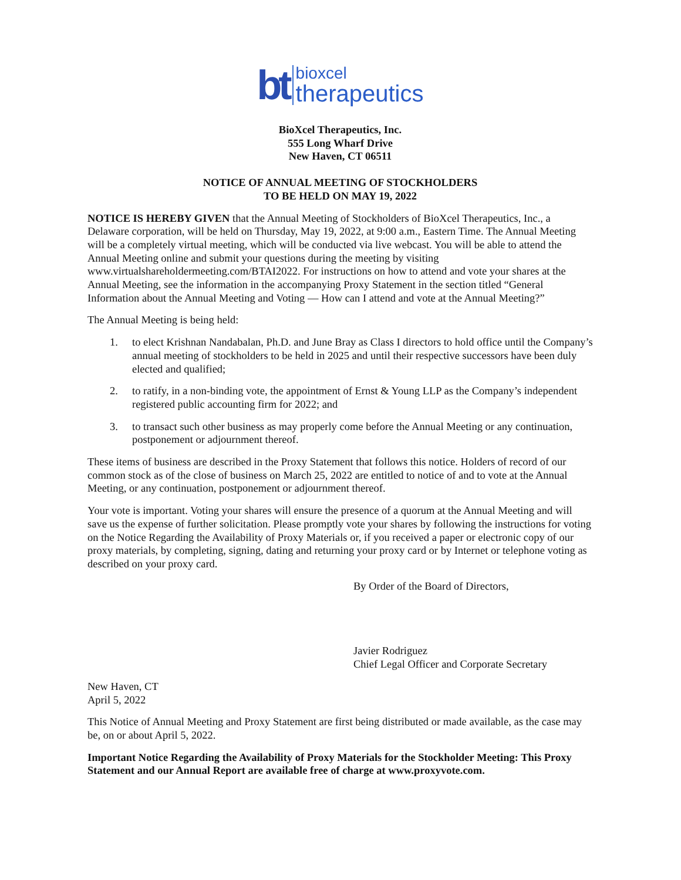bt
bioxcel
therapeutics
BioXcel Therapeutics, Inc.
555 Long Wharf Drive
New Haven, CT 06511
NOTICE OF ANNUAL MEETING OF STOCKHOLDERS
TO BE HELD ON MAY 19, 2022
NOTICE IS HEREBY GIVEN that the Annual Meeting of Stockholders of BioXcel Therapeutics, Inc., a Delaware corporation, will be held on Thursday, May 19, 2022, at 9:00 a.m., Eastern Time. The Annual Meeting will be a completely virtual meeting, which will be conducted via live webcast. You will be able to attend the Annual Meeting online and submit your questions during the meeting by visiting www.virtualshareholdermeeting.com/BTAI2022. For instructions on how to attend and vote your shares at the Annual Meeting, see the information in the accompanying Proxy Statement in the section titled “General Information about the Annual Meeting and Voting — How can I attend and vote at the Annual Meeting?”
The Annual Meeting is being held:
1. to elect Krishnan Nandabalan, Ph.D. and June Bray as Class I directors to hold office until the Company’s annual meeting of stockholders to be held in 2025 and until their respective successors have been duly elected and qualified;
2. to ratify, in a non-binding vote, the appointment of Ernst & Young LLP as the Company’s independent registered public accounting firm for 2022; and
3. to transact such other business as may properly come before the Annual Meeting or any continuation, postponement or adjournment thereof.
These items of business are described in the Proxy Statement that follows this notice. Holders of record of our common stock as of the close of business on March 25, 2022 are entitled to notice of and to vote at the Annual Meeting, or any continuation, postponement or adjournment thereof.
Your vote is important. Voting your shares will ensure the presence of a quorum at the Annual Meeting and will save us the expense of further solicitation. Please promptly vote your shares by following the instructions for voting on the Notice Regarding the Availability of Proxy Materials or, if you received a paper or electronic copy of our proxy materials, by completing, signing, dating and returning your proxy card or by Internet or telephone voting as described on your proxy card.
By Order of the Board of Directors,
 
Javier Rodriguez
Chief Legal Officer and Corporate Secretary
New Haven, CT
April 5, 2022
This Notice of Annual Meeting and Proxy Statement are first being distributed or made available, as the case may be, on or about April 5, 2022.
Important Notice Regarding the Availability of Proxy Materials for the Stockholder Meeting: This Proxy Statement and our Annual Report are available free of charge at www.proxyvote.com.